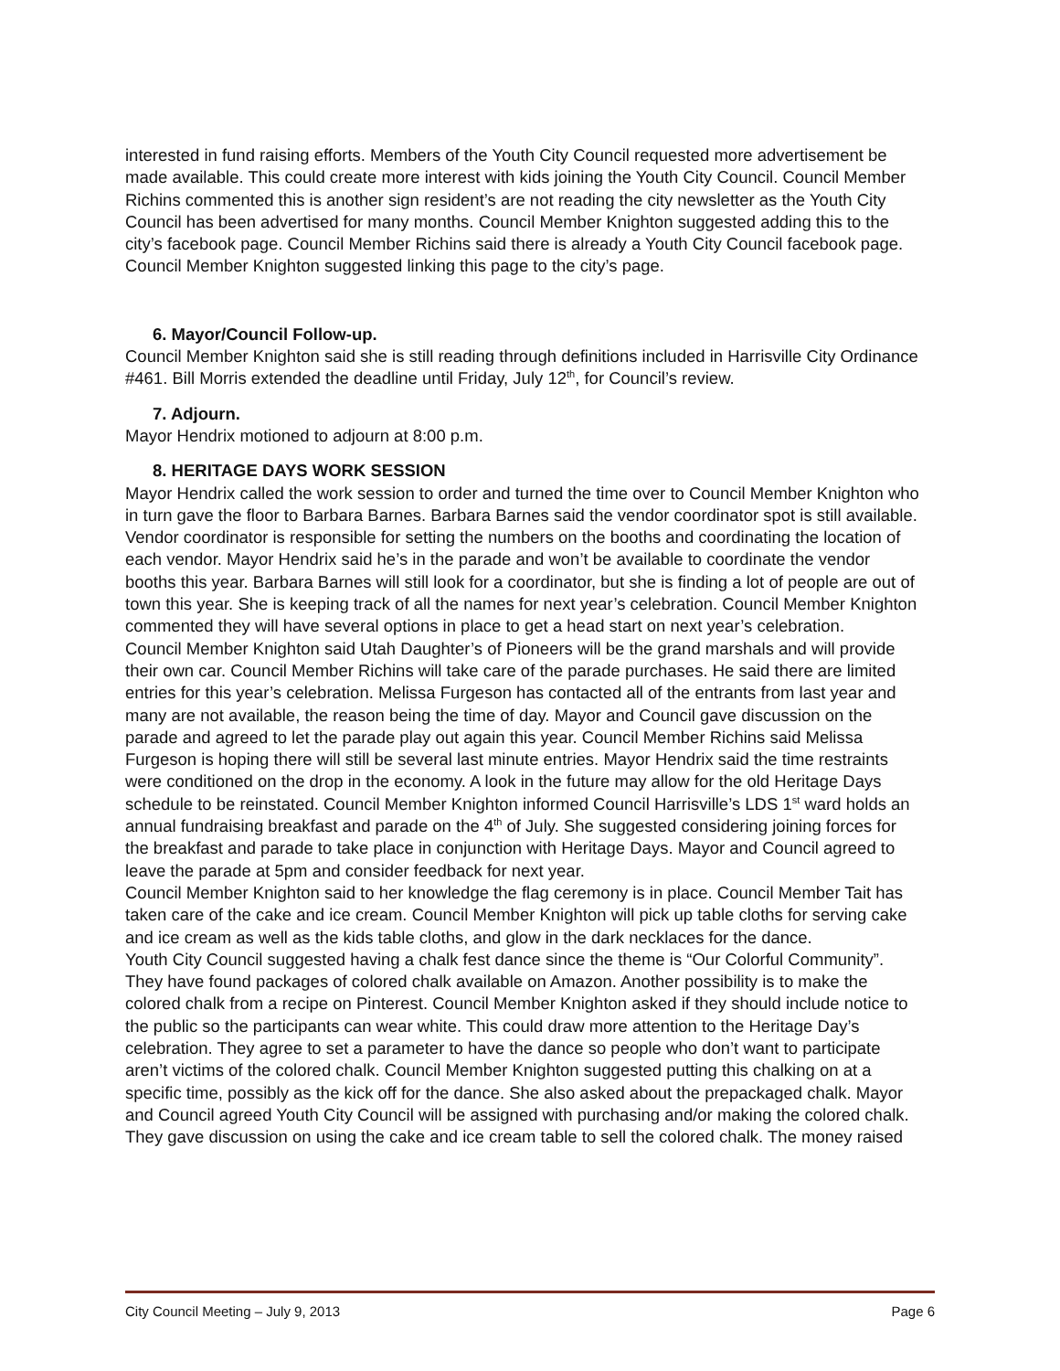interested in fund raising efforts. Members of the Youth City Council requested more advertisement be made available. This could create more interest with kids joining the Youth City Council. Council Member Richins commented this is another sign resident’s are not reading the city newsletter as the Youth City Council has been advertised for many months. Council Member Knighton suggested adding this to the city’s facebook page. Council Member Richins said there is already a Youth City Council facebook page. Council Member Knighton suggested linking this page to the city’s page.
6. Mayor/Council Follow-up.
Council Member Knighton said she is still reading through definitions included in Harrisville City Ordinance #461. Bill Morris extended the deadline until Friday, July 12<sup>th</sup>, for Council’s review.
7. Adjourn.
Mayor Hendrix motioned to adjourn at 8:00 p.m.
8. HERITAGE DAYS WORK SESSION
Mayor Hendrix called the work session to order and turned the time over to Council Member Knighton who in turn gave the floor to Barbara Barnes. Barbara Barnes said the vendor coordinator spot is still available. Vendor coordinator is responsible for setting the numbers on the booths and coordinating the location of each vendor. Mayor Hendrix said he’s in the parade and won’t be available to coordinate the vendor booths this year. Barbara Barnes will still look for a coordinator, but she is finding a lot of people are out of town this year. She is keeping track of all the names for next year’s celebration. Council Member Knighton commented they will have several options in place to get a head start on next year’s celebration.
Council Member Knighton said Utah Daughter’s of Pioneers will be the grand marshals and will provide their own car. Council Member Richins will take care of the parade purchases. He said there are limited entries for this year’s celebration. Melissa Furgeson has contacted all of the entrants from last year and many are not available, the reason being the time of day. Mayor and Council gave discussion on the parade and agreed to let the parade play out again this year. Council Member Richins said Melissa Furgeson is hoping there will still be several last minute entries. Mayor Hendrix said the time restraints were conditioned on the drop in the economy. A look in the future may allow for the old Heritage Days schedule to be reinstated. Council Member Knighton informed Council Harrisville’s LDS 1<sup>st</sup> ward holds an annual fundraising breakfast and parade on the 4<sup>th</sup> of July. She suggested considering joining forces for the breakfast and parade to take place in conjunction with Heritage Days. Mayor and Council agreed to leave the parade at 5pm and consider feedback for next year.
Council Member Knighton said to her knowledge the flag ceremony is in place. Council Member Tait has taken care of the cake and ice cream. Council Member Knighton will pick up table cloths for serving cake and ice cream as well as the kids table cloths, and glow in the dark necklaces for the dance.
Youth City Council suggested having a chalk fest dance since the theme is “Our Colorful Community”. They have found packages of colored chalk available on Amazon. Another possibility is to make the colored chalk from a recipe on Pinterest. Council Member Knighton asked if they should include notice to the public so the participants can wear white. This could draw more attention to the Heritage Day’s celebration. They agree to set a parameter to have the dance so people who don’t want to participate aren’t victims of the colored chalk. Council Member Knighton suggested putting this chalking on at a specific time, possibly as the kick off for the dance. She also asked about the prepackaged chalk. Mayor and Council agreed Youth City Council will be assigned with purchasing and/or making the colored chalk. They gave discussion on using the cake and ice cream table to sell the colored chalk. The money raised
City Council Meeting – July 9, 2013 Page 6